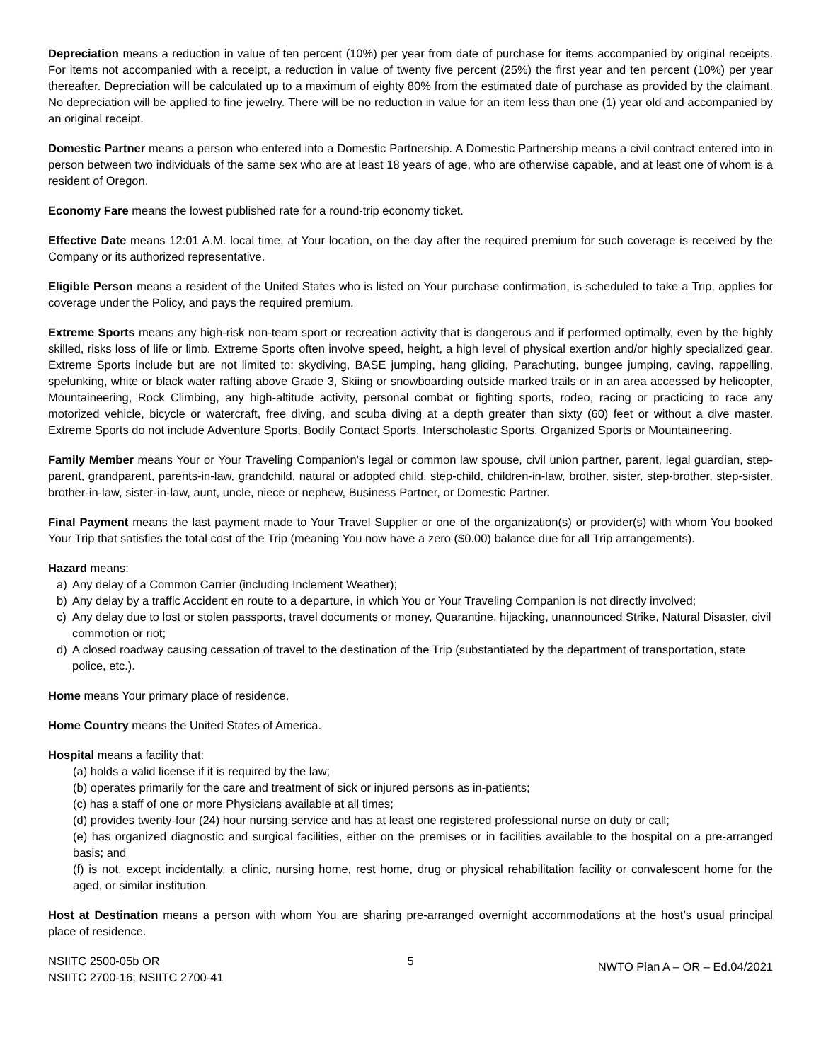Depreciation means a reduction in value of ten percent (10%) per year from date of purchase for items accompanied by original receipts. For items not accompanied with a receipt, a reduction in value of twenty five percent (25%) the first year and ten percent (10%) per year thereafter. Depreciation will be calculated up to a maximum of eighty 80% from the estimated date of purchase as provided by the claimant. No depreciation will be applied to fine jewelry. There will be no reduction in value for an item less than one (1) year old and accompanied by an original receipt.
Domestic Partner means a person who entered into a Domestic Partnership. A Domestic Partnership means a civil contract entered into in person between two individuals of the same sex who are at least 18 years of age, who are otherwise capable, and at least one of whom is a resident of Oregon.
Economy Fare means the lowest published rate for a round-trip economy ticket.
Effective Date means 12:01 A.M. local time, at Your location, on the day after the required premium for such coverage is received by the Company or its authorized representative.
Eligible Person means a resident of the United States who is listed on Your purchase confirmation, is scheduled to take a Trip, applies for coverage under the Policy, and pays the required premium.
Extreme Sports means any high-risk non-team sport or recreation activity that is dangerous and if performed optimally, even by the highly skilled, risks loss of life or limb. Extreme Sports often involve speed, height, a high level of physical exertion and/or highly specialized gear. Extreme Sports include but are not limited to: skydiving, BASE jumping, hang gliding, Parachuting, bungee jumping, caving, rappelling, spelunking, white or black water rafting above Grade 3, Skiing or snowboarding outside marked trails or in an area accessed by helicopter, Mountaineering, Rock Climbing, any high-altitude activity, personal combat or fighting sports, rodeo, racing or practicing to race any motorized vehicle, bicycle or watercraft, free diving, and scuba diving at a depth greater than sixty (60) feet or without a dive master. Extreme Sports do not include Adventure Sports, Bodily Contact Sports, Interscholastic Sports, Organized Sports or Mountaineering.
Family Member means Your or Your Traveling Companion's legal or common law spouse, civil union partner, parent, legal guardian, step-parent, grandparent, parents-in-law, grandchild, natural or adopted child, step-child, children-in-law, brother, sister, step-brother, step-sister, brother-in-law, sister-in-law, aunt, uncle, niece or nephew, Business Partner, or Domestic Partner.
Final Payment means the last payment made to Your Travel Supplier or one of the organization(s) or provider(s) with whom You booked Your Trip that satisfies the total cost of the Trip (meaning You now have a zero ($0.00) balance due for all Trip arrangements).
Hazard means:
a) Any delay of a Common Carrier (including Inclement Weather);
b) Any delay by a traffic Accident en route to a departure, in which You or Your Traveling Companion is not directly involved;
c) Any delay due to lost or stolen passports, travel documents or money, Quarantine, hijacking, unannounced Strike, Natural Disaster, civil commotion or riot;
d) A closed roadway causing cessation of travel to the destination of the Trip (substantiated by the department of transportation, state police, etc.).
Home means Your primary place of residence.
Home Country means the United States of America.
Hospital means a facility that:
(a) holds a valid license if it is required by the law;
(b) operates primarily for the care and treatment of sick or injured persons as in-patients;
(c) has a staff of one or more Physicians available at all times;
(d) provides twenty-four (24) hour nursing service and has at least one registered professional nurse on duty or call;
(e) has organized diagnostic and surgical facilities, either on the premises or in facilities available to the hospital on a pre-arranged basis; and
(f) is not, except incidentally, a clinic, nursing home, rest home, drug or physical rehabilitation facility or convalescent home for the aged, or similar institution.
Host at Destination means a person with whom You are sharing pre-arranged overnight accommodations at the host’s usual principal place of residence.
NSIITC 2500-05b OR
NSIITC 2700-16; NSIITC 2700-41
5
NWTO Plan A – OR – Ed.04/2021